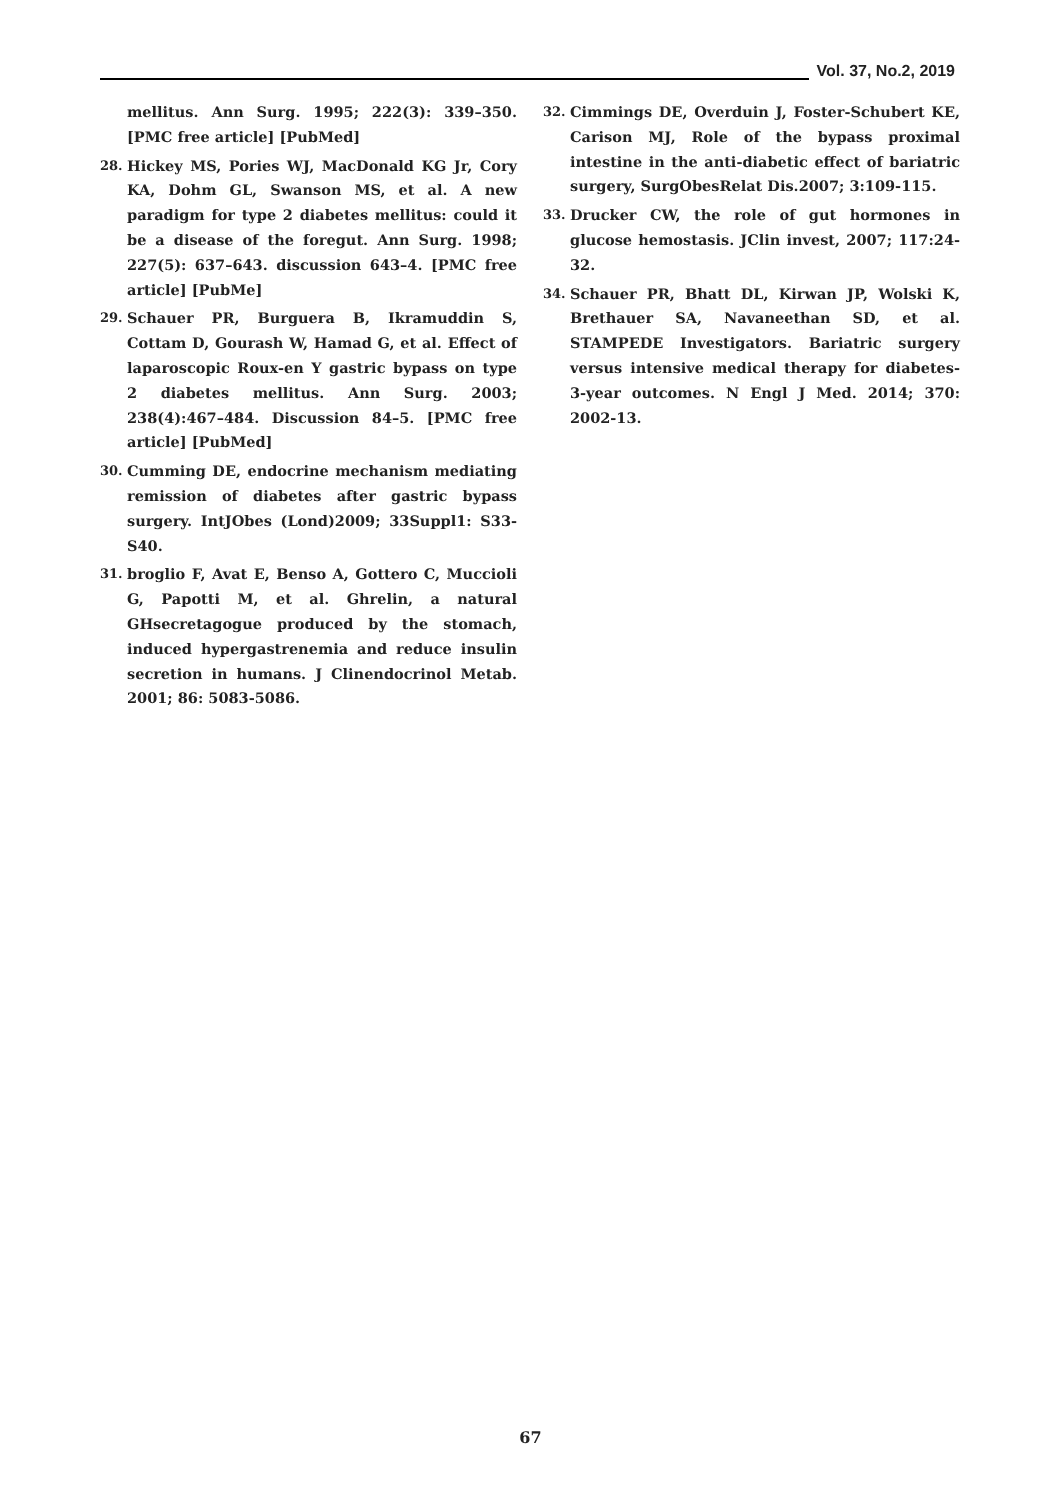Vol. 37, No.2, 2019
mellitus. Ann Surg. 1995; 222(3): 339–350. [PMC free article] [PubMed]
28. Hickey MS, Pories WJ, MacDonald KG Jr, Cory KA, Dohm GL, Swanson MS, et al. A new paradigm for type 2 diabetes mellitus: could it be a disease of the foregut. Ann Surg. 1998; 227(5): 637–643. discussion 643–4. [PMC free article] [PubMe]
29. Schauer PR, Burguera B, Ikramuddin S, Cottam D, Gourash W, Hamad G, et al. Effect of laparoscopic Roux-en Y gastric bypass on type 2 diabetes mellitus. Ann Surg. 2003; 238(4):467–484. Discussion 84–5. [PMC free article] [PubMed]
30. Cumming DE, endocrine mechanism mediating remission of diabetes after gastric bypass surgery. IntJObes (Lond)2009; 33Suppl1: S33-S40.
31. broglio F, Avat E, Benso A, Gottero C, Muccioli G, Papotti M, et al. Ghrelin, a natural GHsecretagogue produced by the stomach, induced hypergastrenemia and reduce insulin secretion in humans. J Clinendocrinol Metab. 2001; 86: 5083-5086.
32. Cimmings DE, Overduin J, Foster-Schubert KE, Carison MJ, Role of the bypass proximal intestine in the anti-diabetic effect of bariatric surgery, SurgObesRelat Dis.2007; 3:109-115.
33. Drucker CW, the role of gut hormones in glucose hemostasis. JClin invest, 2007; 117:24-32.
34. Schauer PR, Bhatt DL, Kirwan JP, Wolski K, Brethauer SA, Navaneethan SD, et al. STAMPEDE Investigators. Bariatric surgery versus intensive medical therapy for diabetes-3-year outcomes. N Engl J Med. 2014; 370: 2002-13.
67